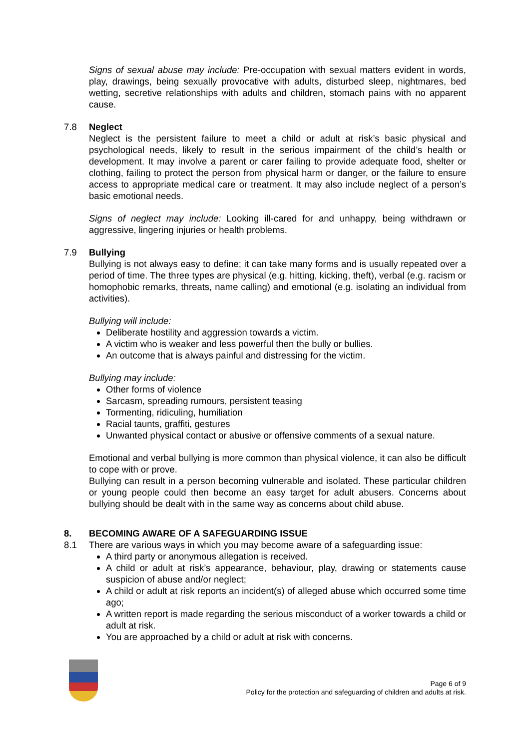Signs of sexual abuse may include: Pre-occupation with sexual matters evident in words, play, drawings, being sexually provocative with adults, disturbed sleep, nightmares, bed wetting, secretive relationships with adults and children, stomach pains with no apparent cause.
7.8 Neglect
Neglect is the persistent failure to meet a child or adult at risk’s basic physical and psychological needs, likely to result in the serious impairment of the child’s health or development. It may involve a parent or carer failing to provide adequate food, shelter or clothing, failing to protect the person from physical harm or danger, or the failure to ensure access to appropriate medical care or treatment. It may also include neglect of a person’s basic emotional needs.
Signs of neglect may include: Looking ill-cared for and unhappy, being withdrawn or aggressive, lingering injuries or health problems.
7.9 Bullying
Bullying is not always easy to define; it can take many forms and is usually repeated over a period of time. The three types are physical (e.g. hitting, kicking, theft), verbal (e.g. racism or homophobic remarks, threats, name calling) and emotional (e.g. isolating an individual from activities).
Bullying will include:
Deliberate hostility and aggression towards a victim.
A victim who is weaker and less powerful then the bully or bullies.
An outcome that is always painful and distressing for the victim.
Bullying may include:
Other forms of violence
Sarcasm, spreading rumours, persistent teasing
Tormenting, ridiculing, humiliation
Racial taunts, graffiti, gestures
Unwanted physical contact or abusive or offensive comments of a sexual nature.
Emotional and verbal bullying is more common than physical violence, it can also be difficult to cope with or prove.
Bullying can result in a person becoming vulnerable and isolated. These particular children or young people could then become an easy target for adult abusers. Concerns about bullying should be dealt with in the same way as concerns about child abuse.
8. BECOMING AWARE OF A SAFEGUARDING ISSUE
8.1 There are various ways in which you may become aware of a safeguarding issue:
A third party or anonymous allegation is received.
A child or adult at risk’s appearance, behaviour, play, drawing or statements cause suspicion of abuse and/or neglect;
A child or adult at risk reports an incident(s) of alleged abuse which occurred some time ago;
A written report is made regarding the serious misconduct of a worker towards a child or adult at risk.
You are approached by a child or adult at risk with concerns.
Page 6 of 9
Policy for the protection and safeguarding of children and adults at risk.